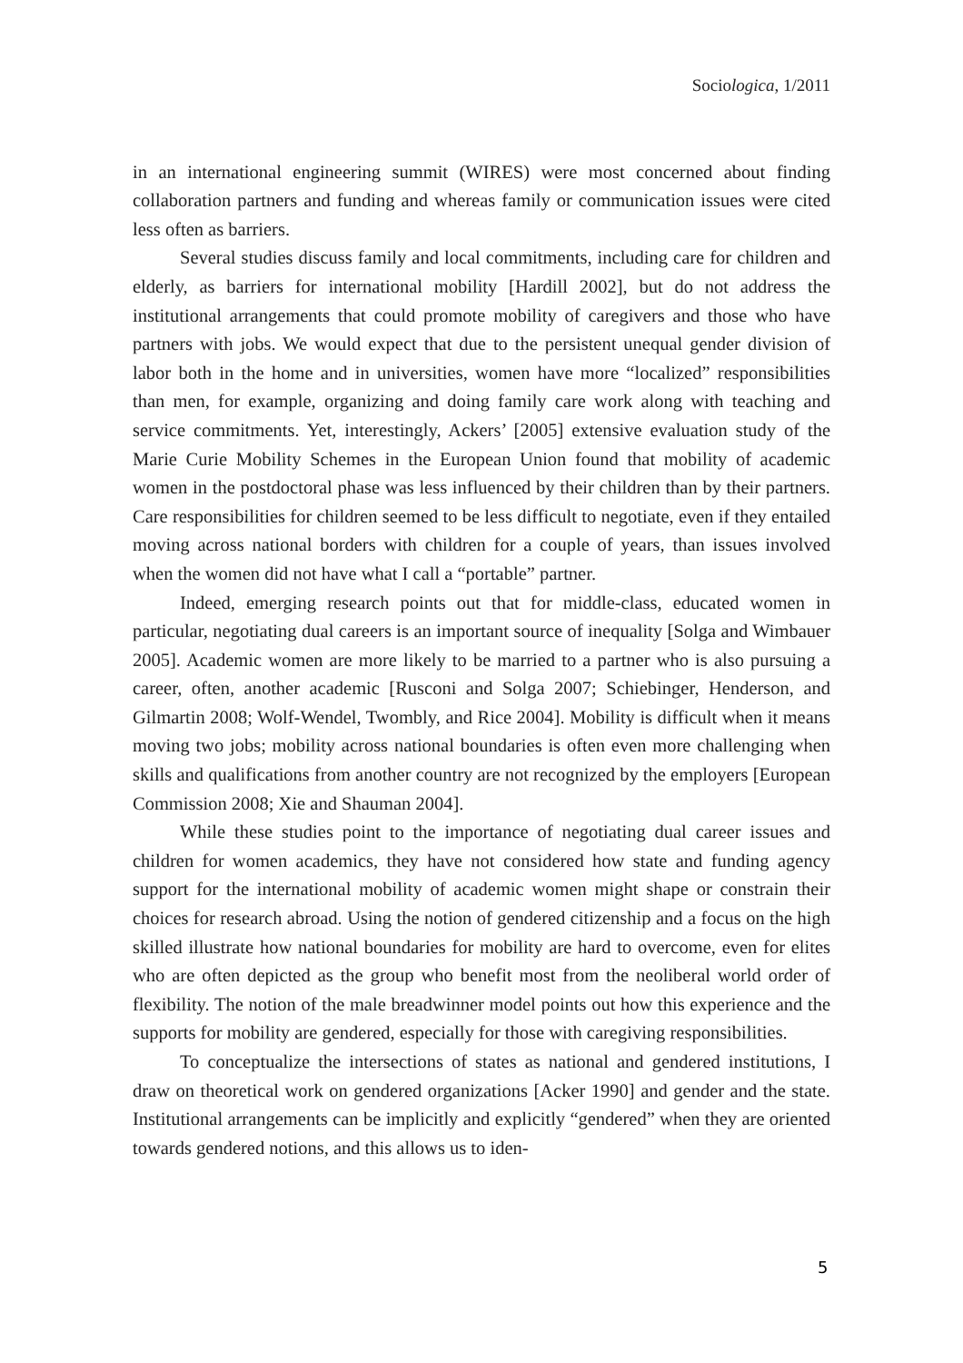Sociologica, 1/2011
in an international engineering summit (WIRES) were most concerned about finding collaboration partners and funding and whereas family or communication issues were cited less often as barriers.
Several studies discuss family and local commitments, including care for children and elderly, as barriers for international mobility [Hardill 2002], but do not address the institutional arrangements that could promote mobility of caregivers and those who have partners with jobs. We would expect that due to the persistent unequal gender division of labor both in the home and in universities, women have more “localized” responsibilities than men, for example, organizing and doing family care work along with teaching and service commitments. Yet, interestingly, Ackers’ [2005] extensive evaluation study of the Marie Curie Mobility Schemes in the European Union found that mobility of academic women in the postdoctoral phase was less influenced by their children than by their partners. Care responsibilities for children seemed to be less difficult to negotiate, even if they entailed moving across national borders with children for a couple of years, than issues involved when the women did not have what I call a “portable” partner.
Indeed, emerging research points out that for middle-class, educated women in particular, negotiating dual careers is an important source of inequality [Solga and Wimbauer 2005]. Academic women are more likely to be married to a partner who is also pursuing a career, often, another academic [Rusconi and Solga 2007; Schiebinger, Henderson, and Gilmartin 2008; Wolf-Wendel, Twombly, and Rice 2004]. Mobility is difficult when it means moving two jobs; mobility across national boundaries is often even more challenging when skills and qualifications from another country are not recognized by the employers [European Commission 2008; Xie and Shauman 2004].
While these studies point to the importance of negotiating dual career issues and children for women academics, they have not considered how state and funding agency support for the international mobility of academic women might shape or constrain their choices for research abroad. Using the notion of gendered citizenship and a focus on the high skilled illustrate how national boundaries for mobility are hard to overcome, even for elites who are often depicted as the group who benefit most from the neoliberal world order of flexibility. The notion of the male breadwinner model points out how this experience and the supports for mobility are gendered, especially for those with caregiving responsibilities.
To conceptualize the intersections of states as national and gendered institutions, I draw on theoretical work on gendered organizations [Acker 1990] and gender and the state. Institutional arrangements can be implicitly and explicitly “gendered” when they are oriented towards gendered notions, and this allows us to iden-
5